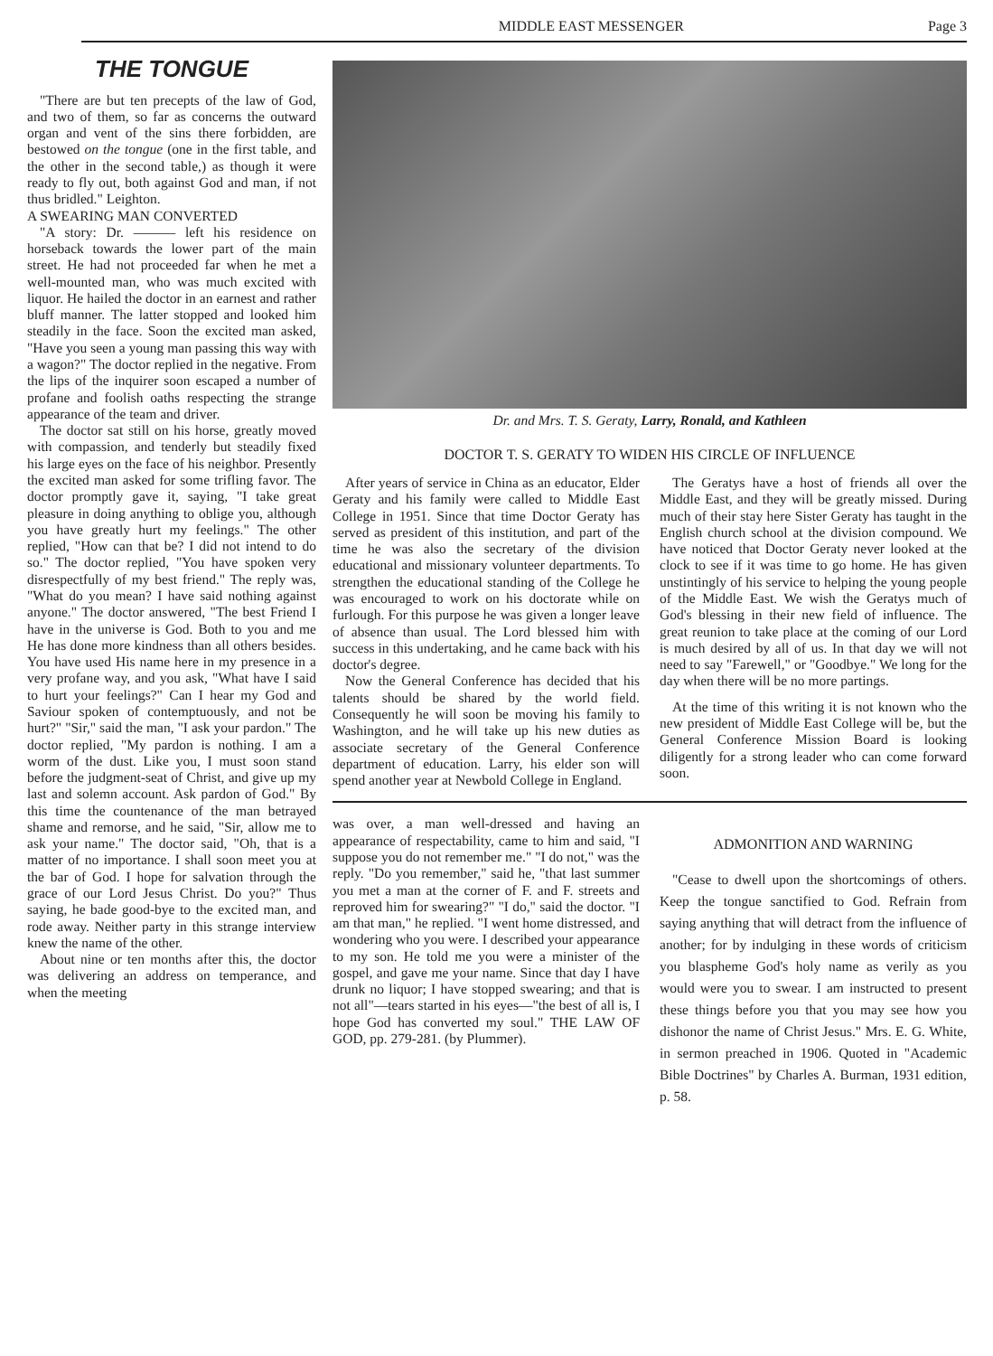MIDDLE EAST MESSENGER Page 3
THE TONGUE
"There are but ten precepts of the law of God, and two of them, so far as concerns the outward organ and vent of the sins there forbidden, are bestowed on the tongue (one in the first table, and the other in the second table,) as though it were ready to fly out, both against God and man, if not thus bridled." Leighton.
A SWEARING MAN CONVERTED
"A story: Dr. ——— left his residence on horseback towards the lower part of the main street. He had not proceeded far when he met a well-mounted man, who was much excited with liquor. He hailed the doctor in an earnest and rather bluff manner. The latter stopped and looked him steadily in the face. Soon the excited man asked, "Have you seen a young man passing this way with a wagon?" The doctor replied in the negative. From the lips of the inquirer soon escaped a number of profane and foolish oaths respecting the strange appearance of the team and driver.
The doctor sat still on his horse, greatly moved with compassion, and tenderly but steadily fixed his large eyes on the face of his neighbor. Presently the excited man asked for some trifling favor. The doctor promptly gave it, saying, "I take great pleasure in doing anything to oblige you, although you have greatly hurt my feelings." The other replied, "How can that be? I did not intend to do so." The doctor replied, "You have spoken very disrespectfully of my best friend." The reply was, "What do you mean? I have said nothing against anyone." The doctor answered, "The best Friend I have in the universe is God. Both to you and me He has done more kindness than all others besides. You have used His name here in my presence in a very profane way, and you ask, "What have I said to hurt your feelings?" Can I hear my God and Saviour spoken of contemptuously, and not be hurt?" "Sir," said the man, "I ask your pardon." The doctor replied, "My pardon is nothing. I am a worm of the dust. Like you, I must soon stand before the judgment-seat of Christ, and give up my last and solemn account. Ask pardon of God." By this time the countenance of the man betrayed shame and remorse, and he said, "Sir, allow me to ask your name." The doctor said, "Oh, that is a matter of no importance. I shall soon meet you at the bar of God. I hope for salvation through the grace of our Lord Jesus Christ. Do you?" Thus saying, he bade good-bye to the excited man, and rode away. Neither party in this strange interview knew the name of the other.
About nine or ten months after this, the doctor was delivering an address on temperance, and when the meeting
Dr. and Mrs. T. S. Geraty, Larry, Ronald, and Kathleen
DOCTOR T. S. GERATY TO WIDEN HIS CIRCLE OF INFLUENCE
After years of service in China as an educator, Elder Geraty and his family were called to Middle East College in 1951. Since that time Doctor Geraty has served as president of this institution, and part of the time he was also the secretary of the division educational and missionary volunteer departments. To strengthen the educational standing of the College he was encouraged to work on his doctorate while on furlough. For this purpose he was given a longer leave of absence than usual. The Lord blessed him with success in this undertaking, and he came back with his doctor's degree.
Now the General Conference has decided that his talents should be shared by the world field. Consequently he will soon be moving his family to Washington, and he will take up his new duties as associate secretary of the General Conference department of education. Larry, his elder son will spend another year at Newbold College in England.
The Geratys have a host of friends all over the Middle East, and they will be greatly missed. During much of their stay here Sister Geraty has taught in the English church school at the division compound. We have noticed that Doctor Geraty never looked at the clock to see if it was time to go home. He has given unstintingly of his service to helping the young people of the Middle East. We wish the Geratys much of God's blessing in their new field of influence. The great reunion to take place at the coming of our Lord is much desired by all of us. In that day we will not need to say "Farewell," or "Goodbye." We long for the day when there will be no more partings.
At the time of this writing it is not known who the new president of Middle East College will be, but the General Conference Mission Board is looking diligently for a strong leader who can come forward soon.
was over, a man well-dressed and having an appearance of respectability, came to him and said, "I suppose you do not remember me." "I do not," was the reply. "Do you remember," said he, "that last summer you met a man at the corner of F. and F. streets and reproved him for swearing?" "I do," said the doctor. "I am that man," he replied. "I went home distressed, and wondering who you were. I described your appearance to my son. He told me you were a minister of the gospel, and gave me your name. Since that day I have drunk no liquor; I have stopped swearing; and that is not all"—tears started in his eyes—"the best of all is, I hope God has converted my soul." THE LAW OF GOD, pp. 279-281. (by Plummer).
ADMONITION AND WARNING
"Cease to dwell upon the shortcomings of others. Keep the tongue sanctified to God. Refrain from saying anything that will detract from the influence of another; for by indulging in these words of criticism you blaspheme God's holy name as verily as you would were you to swear. I am instructed to present these things before you that you may see how you dishonor the name of Christ Jesus." Mrs. E. G. White, in sermon preached in 1906. Quoted in "Academic Bible Doctrines" by Charles A. Burman, 1931 edition, p. 58.